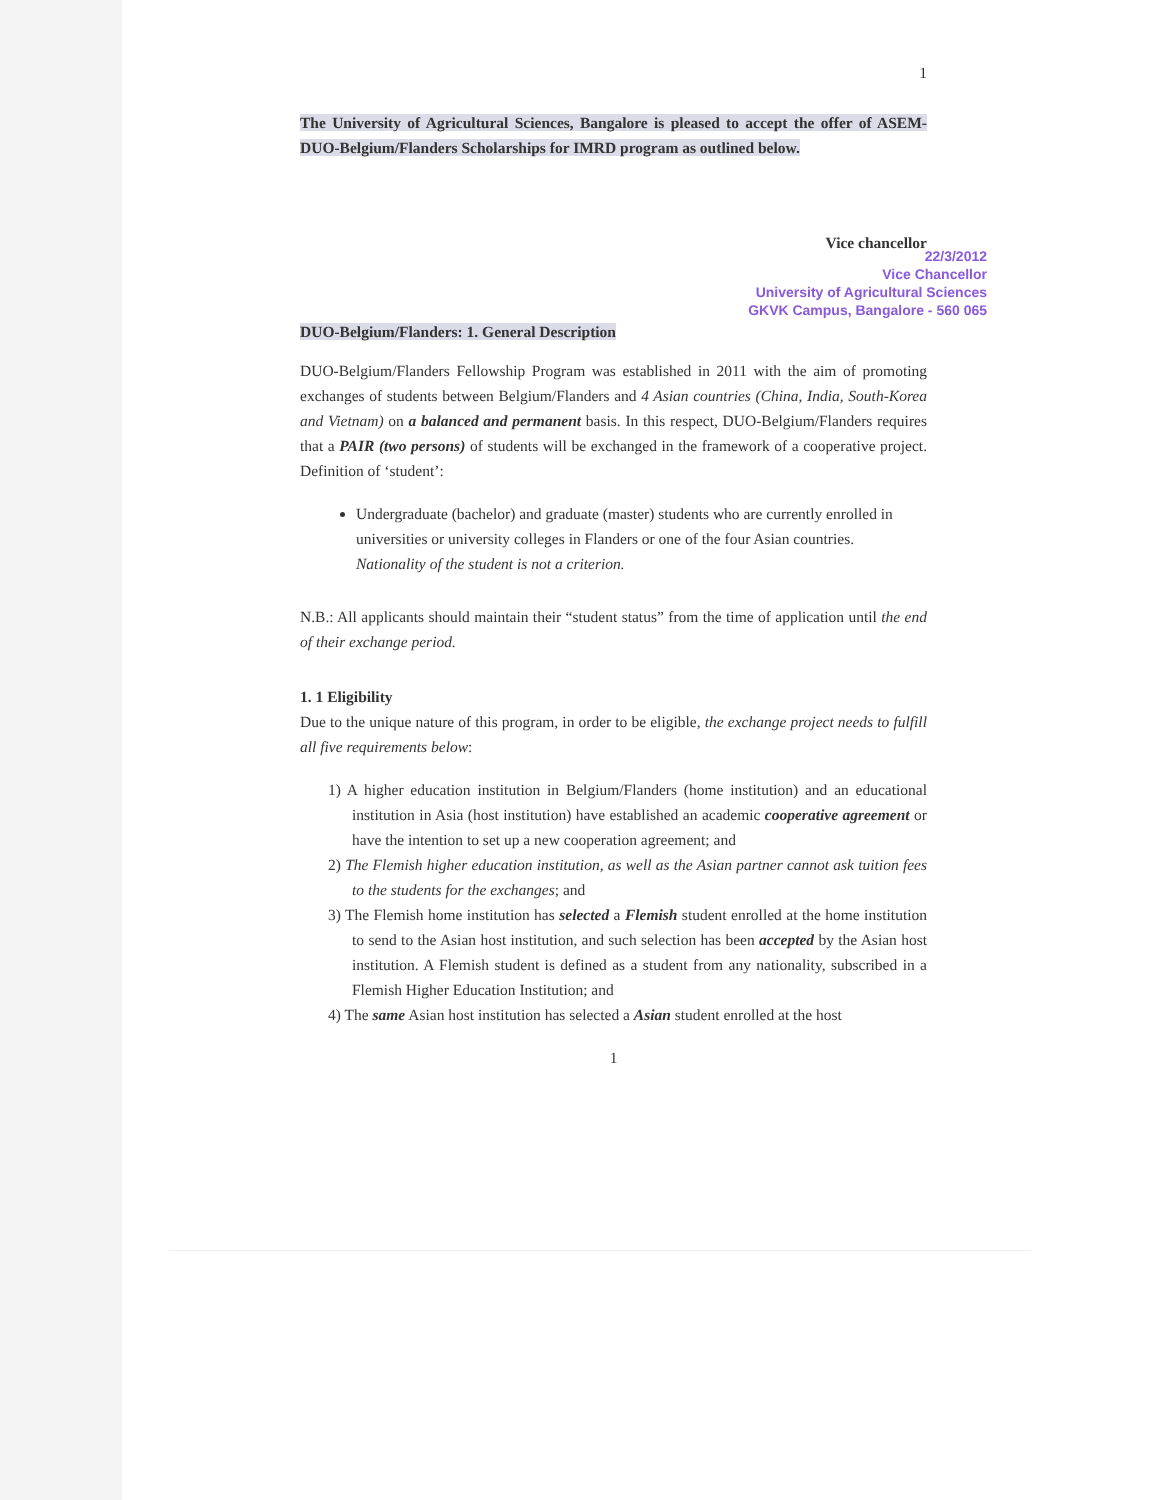1
The University of Agricultural Sciences, Bangalore is pleased to accept the offer of ASEM-DUO-Belgium/Flanders Scholarships for IMRD program as outlined below.
Vice chancellor
22/3/2012
Vice Chancellor
University of Agricultural Sciences
GKVK Campus, Bangalore - 560 065
DUO-Belgium/Flanders: 1. General Description
DUO-Belgium/Flanders Fellowship Program was established in 2011 with the aim of promoting exchanges of students between Belgium/Flanders and 4 Asian countries (China, India, South-Korea and Vietnam) on a balanced and permanent basis. In this respect, DUO-Belgium/Flanders requires that a PAIR (two persons) of students will be exchanged in the framework of a cooperative project. Definition of ‘student’:
Undergraduate (bachelor) and graduate (master) students who are currently enrolled in universities or university colleges in Flanders or one of the four Asian countries. Nationality of the student is not a criterion.
N.B.: All applicants should maintain their “student status” from the time of application until the end of their exchange period.
1. 1 Eligibility
Due to the unique nature of this program, in order to be eligible, the exchange project needs to fulfill all five requirements below:
1) A higher education institution in Belgium/Flanders (home institution) and an educational institution in Asia (host institution) have established an academic cooperative agreement or have the intention to set up a new cooperation agreement; and
2) The Flemish higher education institution, as well as the Asian partner cannot ask tuition fees to the students for the exchanges; and
3) The Flemish home institution has selected a Flemish student enrolled at the home institution to send to the Asian host institution, and such selection has been accepted by the Asian host institution. A Flemish student is defined as a student from any nationality, subscribed in a Flemish Higher Education Institution; and
4) The same Asian host institution has selected a Asian student enrolled at the host
1